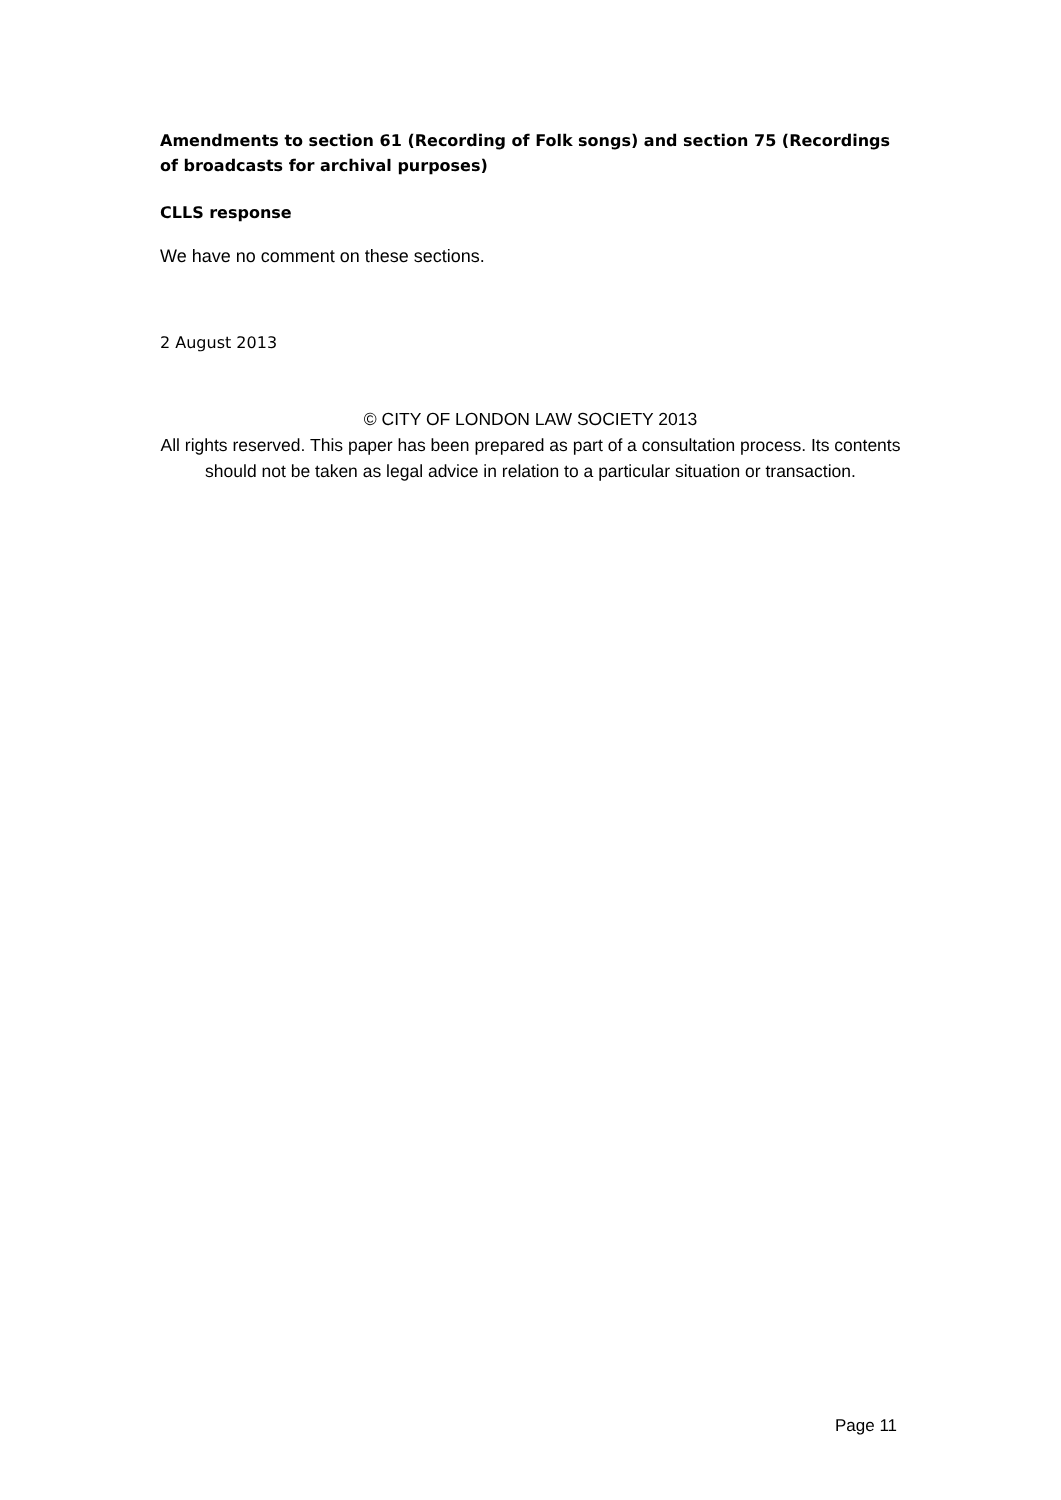Amendments to section 61 (Recording of Folk songs) and section 75 (Recordings of broadcasts for archival purposes)
CLLS response
We have no comment on these sections.
2 August 2013
© CITY OF LONDON LAW SOCIETY 2013
All rights reserved. This paper has been prepared as part of a consultation process. Its contents should not be taken as legal advice in relation to a particular situation or transaction.
Page 11